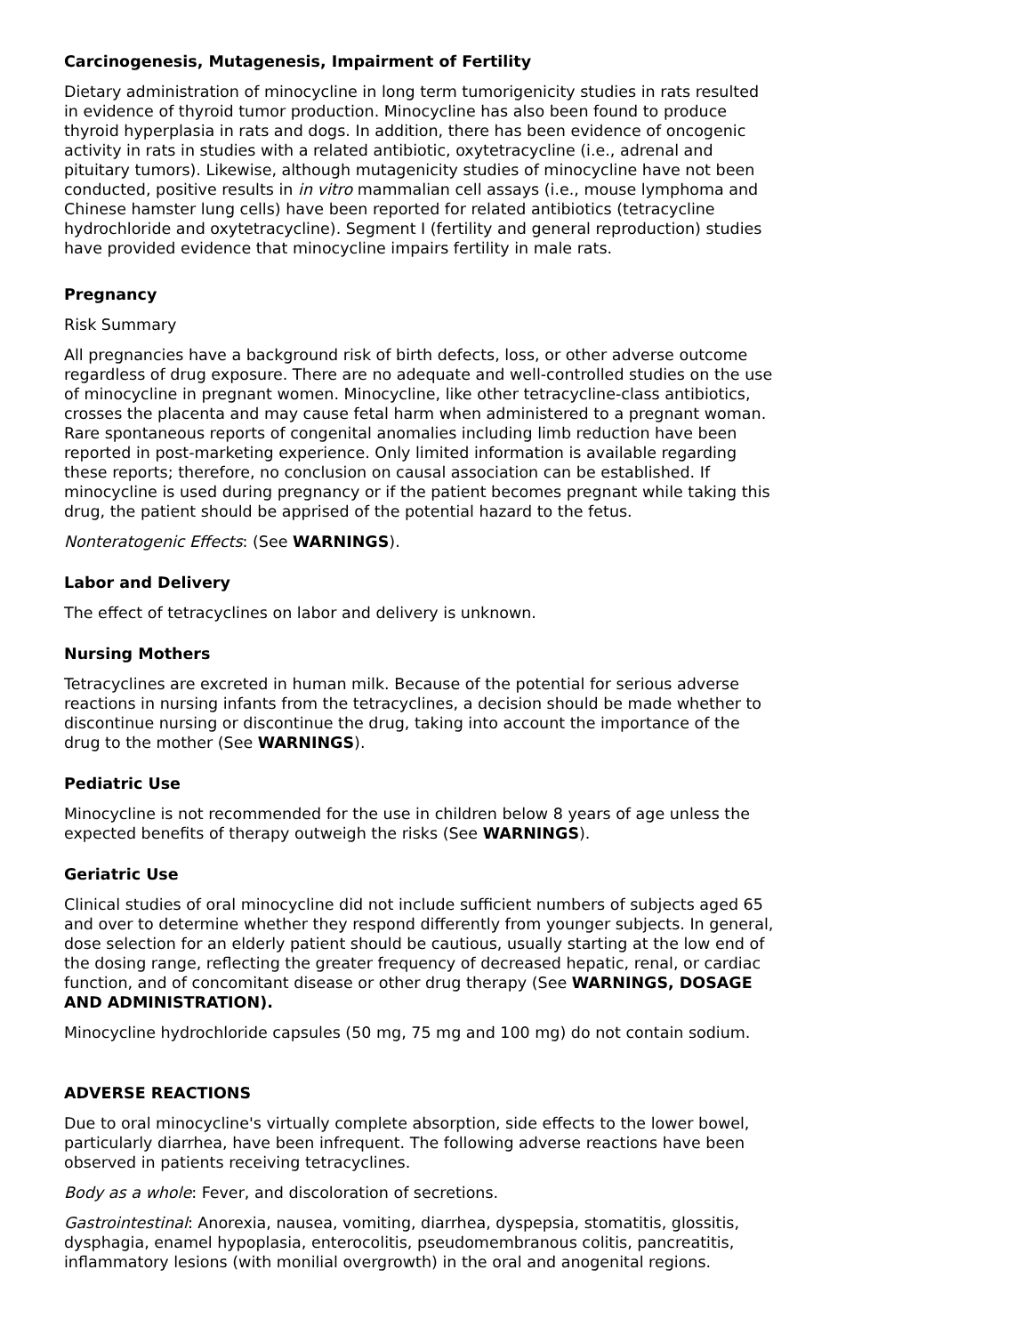Carcinogenesis, Mutagenesis, Impairment of Fertility
Dietary administration of minocycline in long term tumorigenicity studies in rats resulted in evidence of thyroid tumor production. Minocycline has also been found to produce thyroid hyperplasia in rats and dogs. In addition, there has been evidence of oncogenic activity in rats in studies with a related antibiotic, oxytetracycline (i.e., adrenal and pituitary tumors). Likewise, although mutagenicity studies of minocycline have not been conducted, positive results in in vitro mammalian cell assays (i.e., mouse lymphoma and Chinese hamster lung cells) have been reported for related antibiotics (tetracycline hydrochloride and oxytetracycline). Segment I (fertility and general reproduction) studies have provided evidence that minocycline impairs fertility in male rats.
Pregnancy
Risk Summary
All pregnancies have a background risk of birth defects, loss, or other adverse outcome regardless of drug exposure. There are no adequate and well-controlled studies on the use of minocycline in pregnant women. Minocycline, like other tetracycline-class antibiotics, crosses the placenta and may cause fetal harm when administered to a pregnant woman. Rare spontaneous reports of congenital anomalies including limb reduction have been reported in post-marketing experience. Only limited information is available regarding these reports; therefore, no conclusion on causal association can be established. If minocycline is used during pregnancy or if the patient becomes pregnant while taking this drug, the patient should be apprised of the potential hazard to the fetus.
Nonteratogenic Effects: (See WARNINGS).
Labor and Delivery
The effect of tetracyclines on labor and delivery is unknown.
Nursing Mothers
Tetracyclines are excreted in human milk. Because of the potential for serious adverse reactions in nursing infants from the tetracyclines, a decision should be made whether to discontinue nursing or discontinue the drug, taking into account the importance of the drug to the mother (See WARNINGS).
Pediatric Use
Minocycline is not recommended for the use in children below 8 years of age unless the expected benefits of therapy outweigh the risks (See WARNINGS).
Geriatric Use
Clinical studies of oral minocycline did not include sufficient numbers of subjects aged 65 and over to determine whether they respond differently from younger subjects. In general, dose selection for an elderly patient should be cautious, usually starting at the low end of the dosing range, reflecting the greater frequency of decreased hepatic, renal, or cardiac function, and of concomitant disease or other drug therapy (See WARNINGS, DOSAGE AND ADMINISTRATION).
Minocycline hydrochloride capsules (50 mg, 75 mg and 100 mg) do not contain sodium.
ADVERSE REACTIONS
Due to oral minocycline's virtually complete absorption, side effects to the lower bowel, particularly diarrhea, have been infrequent. The following adverse reactions have been observed in patients receiving tetracyclines.
Body as a whole: Fever, and discoloration of secretions.
Gastrointestinal: Anorexia, nausea, vomiting, diarrhea, dyspepsia, stomatitis, glossitis, dysphagia, enamel hypoplasia, enterocolitis, pseudomembranous colitis, pancreatitis, inflammatory lesions (with monilial overgrowth) in the oral and anogenital regions.